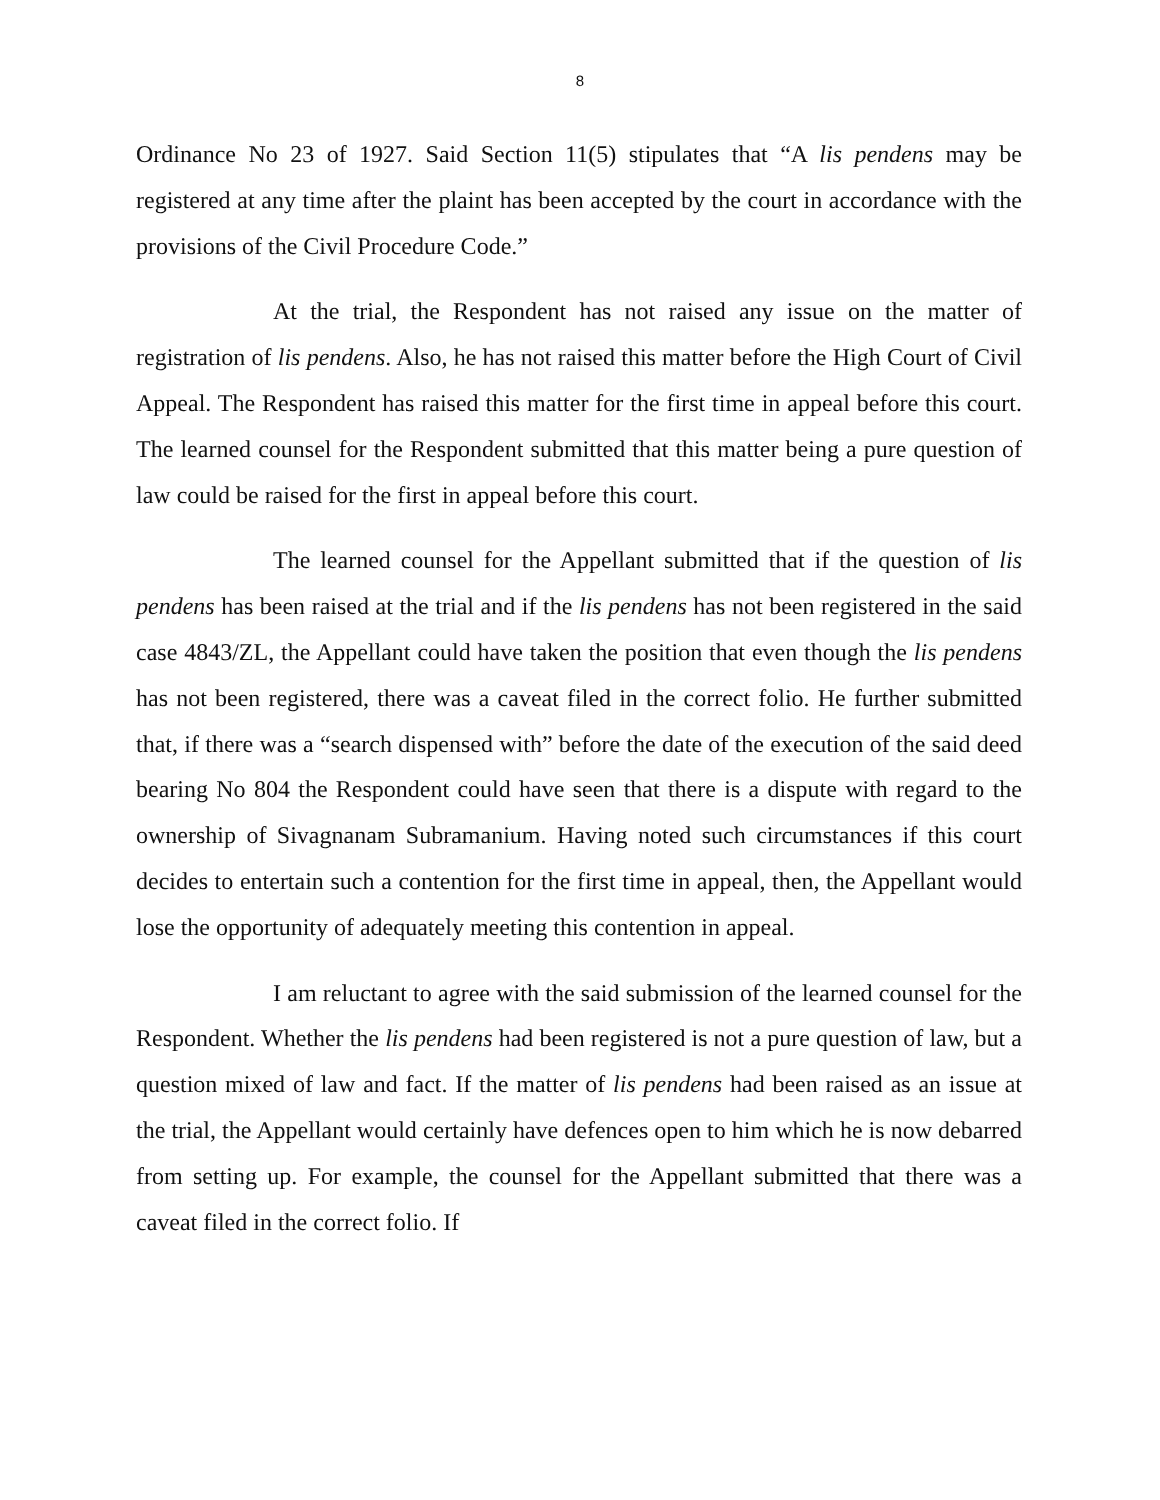8
Ordinance No 23 of 1927. Said Section 11(5) stipulates that “A lis pendens may be registered at any time after the plaint has been accepted by the court in accordance with the provisions of the Civil Procedure Code.”
At the trial, the Respondent has not raised any issue on the matter of registration of lis pendens. Also, he has not raised this matter before the High Court of Civil Appeal. The Respondent has raised this matter for the first time in appeal before this court. The learned counsel for the Respondent submitted that this matter being a pure question of law could be raised for the first in appeal before this court.
The learned counsel for the Appellant submitted that if the question of lis pendens has been raised at the trial and if the lis pendens has not been registered in the said case 4843/ZL, the Appellant could have taken the position that even though the lis pendens has not been registered, there was a caveat filed in the correct folio. He further submitted that, if there was a “search dispensed with” before the date of the execution of the said deed bearing No 804 the Respondent could have seen that there is a dispute with regard to the ownership of Sivagnanam Subramanium. Having noted such circumstances if this court decides to entertain such a contention for the first time in appeal, then, the Appellant would lose the opportunity of adequately meeting this contention in appeal.
I am reluctant to agree with the said submission of the learned counsel for the Respondent. Whether the lis pendens had been registered is not a pure question of law, but a question mixed of law and fact. If the matter of lis pendens had been raised as an issue at the trial, the Appellant would certainly have defences open to him which he is now debarred from setting up. For example, the counsel for the Appellant submitted that there was a caveat filed in the correct folio. If